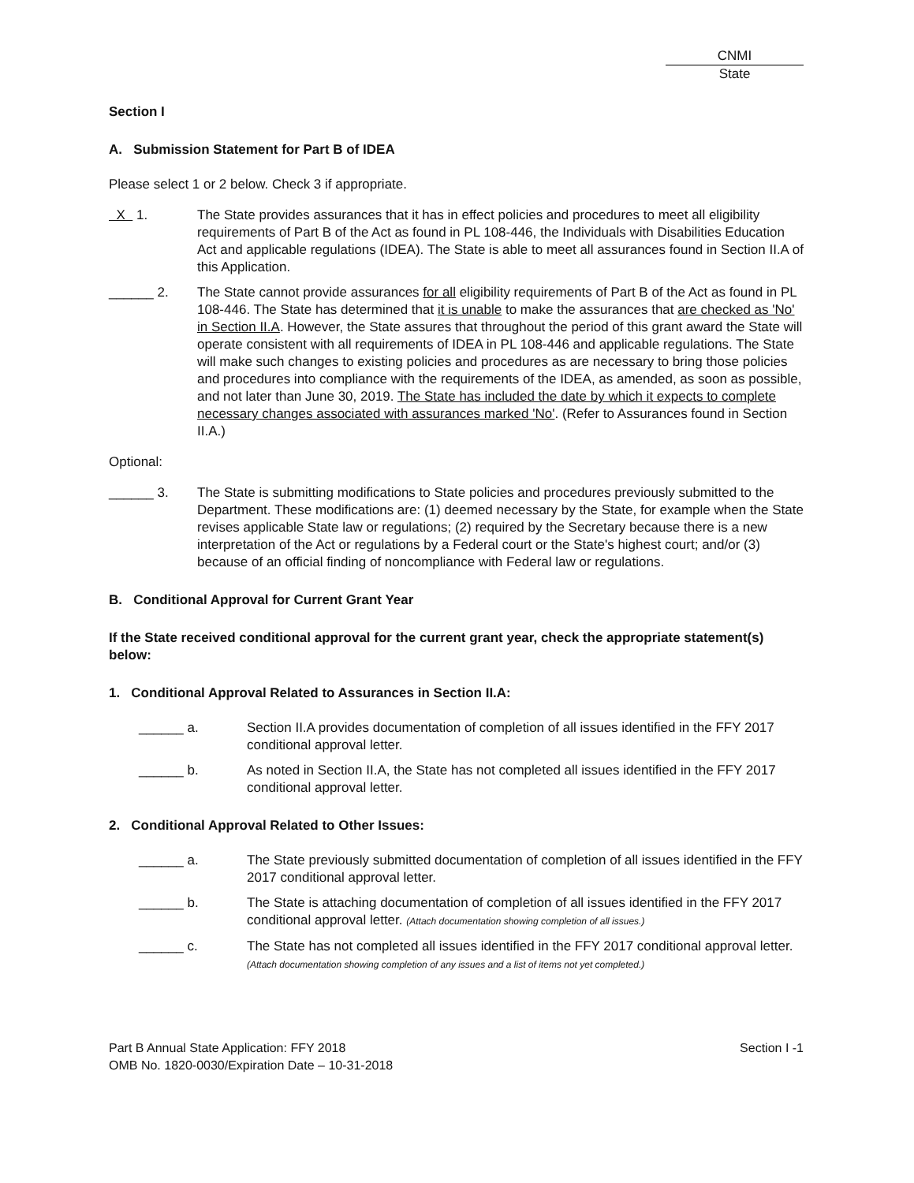CNMI State
Section I
A. Submission Statement for Part B of IDEA
Please select 1 or 2 below. Check 3 if appropriate.
X 1. The State provides assurances that it has in effect policies and procedures to meet all eligibility requirements of Part B of the Act as found in PL 108-446, the Individuals with Disabilities Education Act and applicable regulations (IDEA). The State is able to meet all assurances found in Section II.A of this Application.
______ 2. The State cannot provide assurances for all eligibility requirements of Part B of the Act as found in PL 108-446. The State has determined that it is unable to make the assurances that are checked as 'No' in Section II.A. However, the State assures that throughout the period of this grant award the State will operate consistent with all requirements of IDEA in PL 108-446 and applicable regulations. The State will make such changes to existing policies and procedures as are necessary to bring those policies and procedures into compliance with the requirements of the IDEA, as amended, as soon as possible, and not later than June 30, 2019. The State has included the date by which it expects to complete necessary changes associated with assurances marked 'No'. (Refer to Assurances found in Section II.A.)
Optional:
______ 3. The State is submitting modifications to State policies and procedures previously submitted to the Department. These modifications are: (1) deemed necessary by the State, for example when the State revises applicable State law or regulations; (2) required by the Secretary because there is a new interpretation of the Act or regulations by a Federal court or the State's highest court; and/or (3) because of an official finding of noncompliance with Federal law or regulations.
B. Conditional Approval for Current Grant Year
If the State received conditional approval for the current grant year, check the appropriate statement(s) below:
1. Conditional Approval Related to Assurances in Section II.A:
______ a. Section II.A provides documentation of completion of all issues identified in the FFY 2017 conditional approval letter.
______ b. As noted in Section II.A, the State has not completed all issues identified in the FFY 2017 conditional approval letter.
2. Conditional Approval Related to Other Issues:
______ a. The State previously submitted documentation of completion of all issues identified in the FFY 2017 conditional approval letter.
______ b. The State is attaching documentation of completion of all issues identified in the FFY 2017 conditional approval letter. (Attach documentation showing completion of all issues.)
______ c. The State has not completed all issues identified in the FFY 2017 conditional approval letter. (Attach documentation showing completion of any issues and a list of items not yet completed.)
Part B Annual State Application: FFY 2018
OMB No. 1820-0030/Expiration Date – 10-31-2018
Section I -1